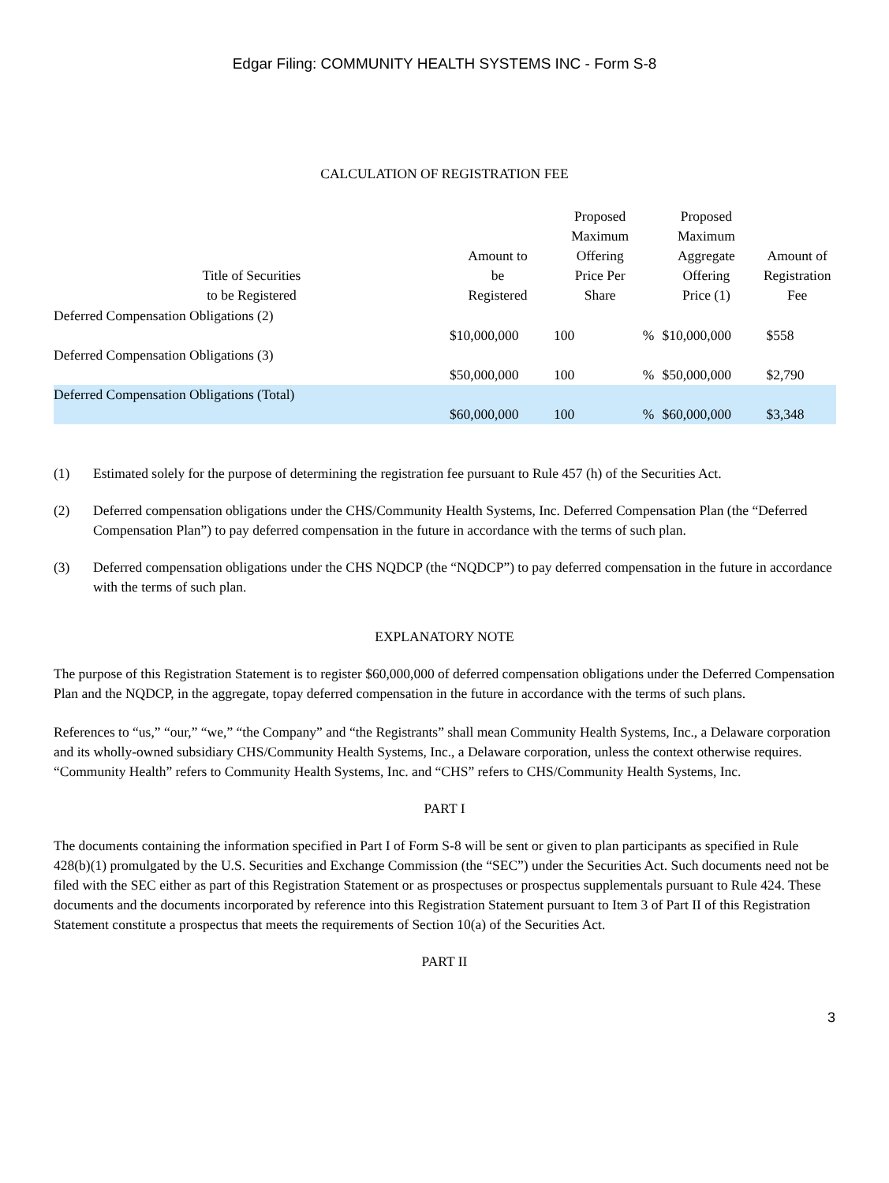Edgar Filing: COMMUNITY HEALTH SYSTEMS INC - Form S-8
CALCULATION OF REGISTRATION FEE
| Title of Securities to be Registered | Amount to be Registered | Proposed Maximum Offering Price Per Share | | Proposed Maximum Aggregate Offering Price (1) | Amount of Registration Fee |
| --- | --- | --- | --- | --- | --- |
| Deferred Compensation Obligations (2) | | | | | |
| | $10,000,000 | 100 | % | $10,000,000 | $558 |
| Deferred Compensation Obligations (3) | | | | | |
| | $50,000,000 | 100 | % | $50,000,000 | $2,790 |
| Deferred Compensation Obligations (Total) | | | | | |
| | $60,000,000 | 100 | % | $60,000,000 | $3,348 |
(1) Estimated solely for the purpose of determining the registration fee pursuant to Rule 457 (h) of the Securities Act.
(2) Deferred compensation obligations under the CHS/Community Health Systems, Inc. Deferred Compensation Plan (the “Deferred Compensation Plan”) to pay deferred compensation in the future in accordance with the terms of such plan.
(3) Deferred compensation obligations under the CHS NQDCP (the “NQDCP”) to pay deferred compensation in the future in accordance with the terms of such plan.
EXPLANATORY NOTE
The purpose of this Registration Statement is to register $60,000,000 of deferred compensation obligations under the Deferred Compensation Plan and the NQDCP, in the aggregate, topay deferred compensation in the future in accordance with the terms of such plans.
References to “us,” “our,” “we,” “the Company” and “the Registrants” shall mean Community Health Systems, Inc., a Delaware corporation and its wholly-owned subsidiary CHS/Community Health Systems, Inc., a Delaware corporation, unless the context otherwise requires. “Community Health” refers to Community Health Systems, Inc. and “CHS” refers to CHS/Community Health Systems, Inc.
PART I
The documents containing the information specified in Part I of Form S-8 will be sent or given to plan participants as specified in Rule 428(b)(1) promulgated by the U.S. Securities and Exchange Commission (the “SEC”) under the Securities Act. Such documents need not be filed with the SEC either as part of this Registration Statement or as prospectuses or prospectus supplementals pursuant to Rule 424. These documents and the documents incorporated by reference into this Registration Statement pursuant to Item 3 of Part II of this Registration Statement constitute a prospectus that meets the requirements of Section 10(a) of the Securities Act.
PART II
3